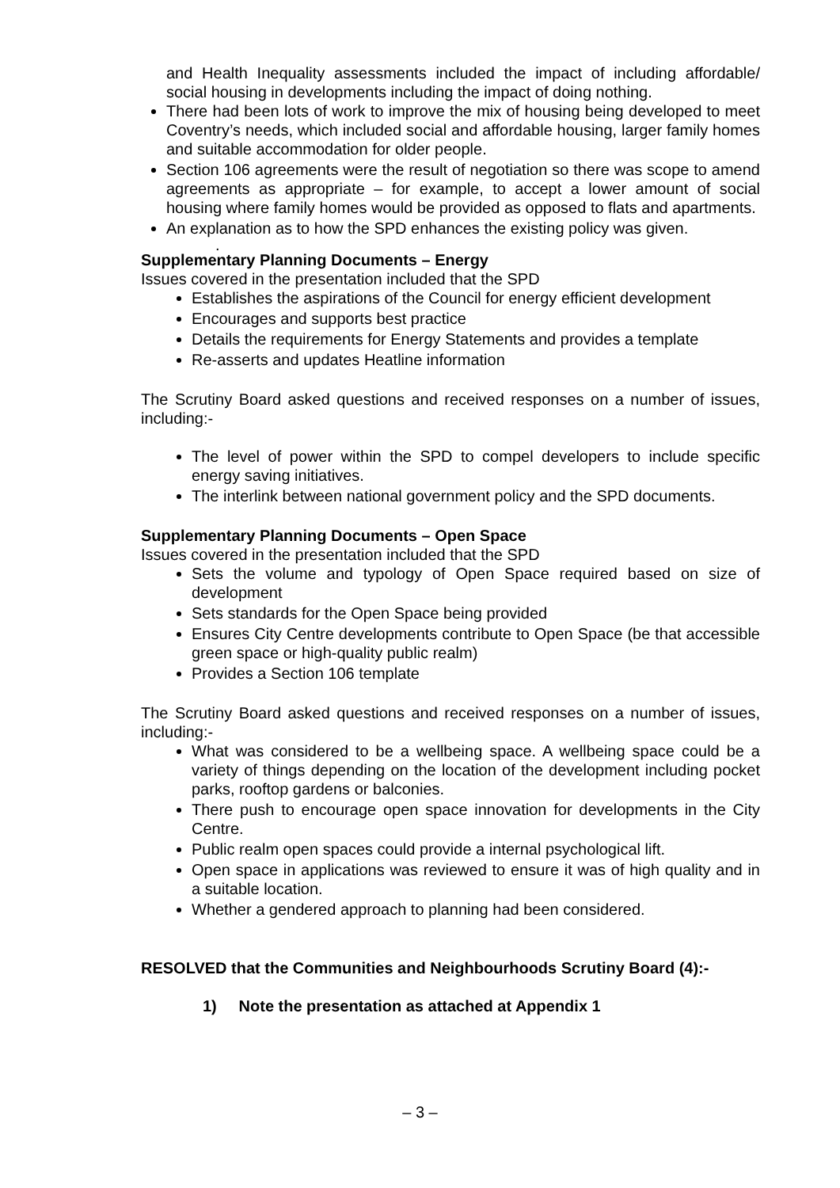and Health Inequality assessments included the impact of including affordable/ social housing in developments including the impact of doing nothing.
There had been lots of work to improve the mix of housing being developed to meet Coventry’s needs, which included social and affordable housing, larger family homes and suitable accommodation for older people.
Section 106 agreements were the result of negotiation so there was scope to amend agreements as appropriate – for example, to accept a lower amount of social housing where family homes would be provided as opposed to flats and apartments.
An explanation as to how the SPD enhances the existing policy was given.
.
Supplementary Planning Documents – Energy
Issues covered in the presentation included that the SPD
Establishes the aspirations of the Council for energy efficient development
Encourages and supports best practice
Details the requirements for Energy Statements and provides a template
Re-asserts and updates Heatline information
The Scrutiny Board asked questions and received responses on a number of issues, including:-
The level of power within the SPD to compel developers to include specific energy saving initiatives.
The interlink between national government policy and the SPD documents.
Supplementary Planning Documents – Open Space
Issues covered in the presentation included that the SPD
Sets the volume and typology of Open Space required based on size of development
Sets standards for the Open Space being provided
Ensures City Centre developments contribute to Open Space (be that accessible green space or high-quality public realm)
Provides a Section 106 template
The Scrutiny Board asked questions and received responses on a number of issues, including:-
What was considered to be a wellbeing space. A wellbeing space could be a variety of things depending on the location of the development including pocket parks, rooftop gardens or balconies.
There push to encourage open space innovation for developments in the City Centre.
Public realm open spaces could provide a internal psychological lift.
Open space in applications was reviewed to ensure it was of high quality and in a suitable location.
Whether a gendered approach to planning had been considered.
RESOLVED that the Communities and Neighbourhoods Scrutiny Board (4):-
1) Note the presentation as attached at Appendix 1
– 3 –